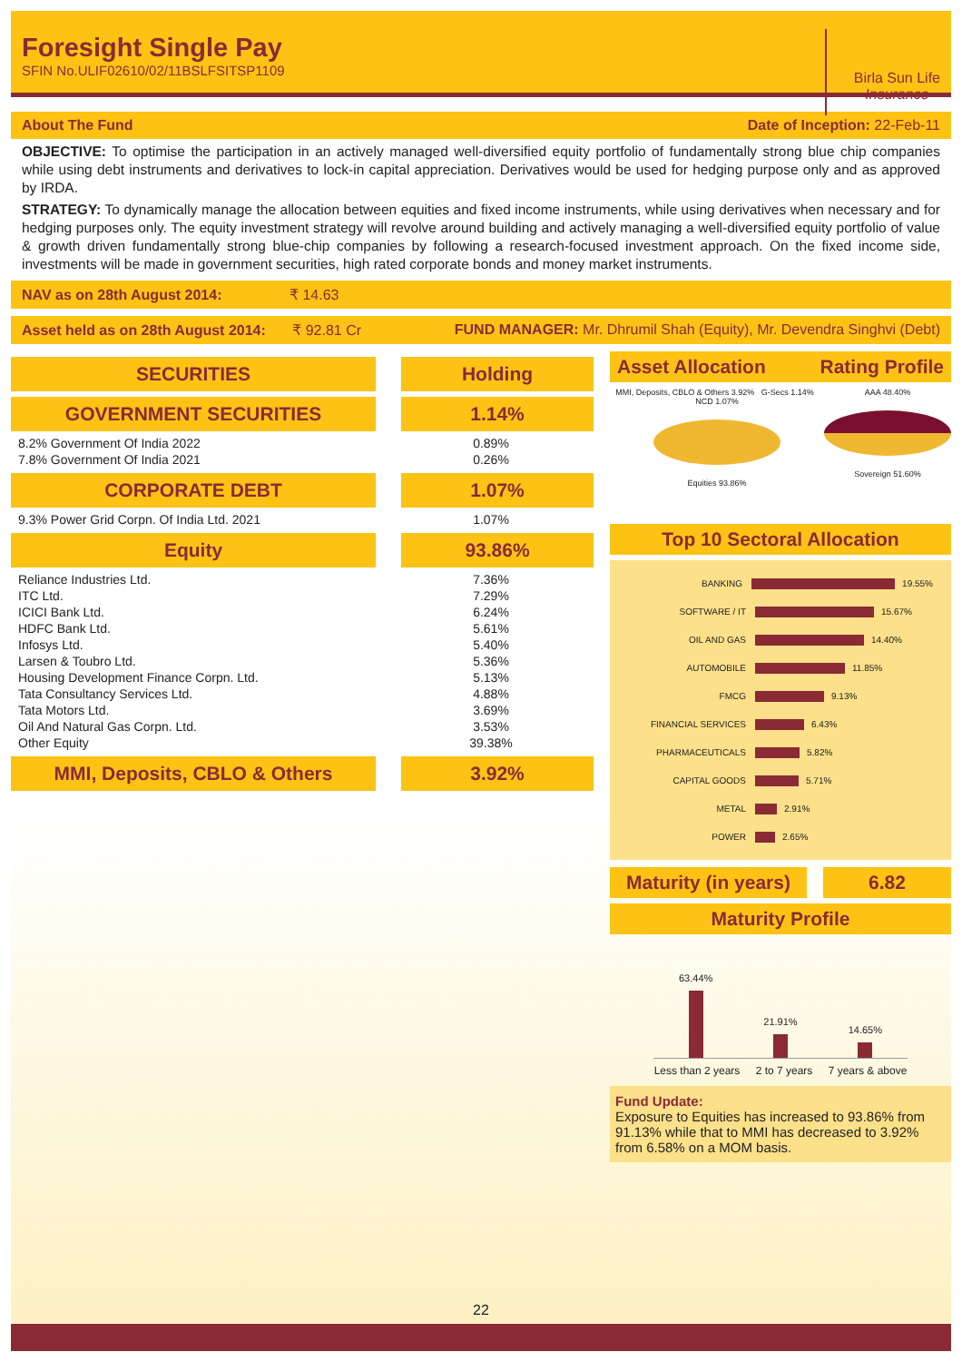Foresight Single Pay
SFIN No.ULIF02610/02/11BSLFSITSP1109
Birla Sun Life
Insurance
About The Fund Date of Inception: 22-Feb-11
OBJECTIVE: To optimise the participation in an actively managed well-diversified equity portfolio of fundamentally strong blue chip companies while using debt instruments and derivatives to lock-in capital appreciation. Derivatives would be used for hedging purpose only and as approved by IRDA.
STRATEGY: To dynamically manage the allocation between equities and fixed income instruments, while using derivatives when necessary and for hedging purposes only. The equity investment strategy will revolve around building and actively managing a well-diversified equity portfolio of value & growth driven fundamentally strong blue-chip companies by following a research-focused investment approach. On the fixed income side, investments will be made in government securities, high rated corporate bonds and money market instruments.
NAV as on 28th August 2014: ₹ 14.63
Asset held as on 28th August 2014: ₹ 92.81 Cr FUND MANAGER: Mr. Dhrumil Shah (Equity), Mr. Devendra Singhvi (Debt)
| SECURITIES | Holding |
| --- | --- |
| GOVERNMENT SECURITIES | 1.14% |
| 8.2% Government Of India 2022 | 0.89% |
| 7.8% Government Of India 2021 | 0.26% |
| CORPORATE DEBT | 1.07% |
| 9.3% Power Grid Corpn. Of India Ltd. 2021 | 1.07% |
| Equity | 93.86% |
| Reliance Industries Ltd. | 7.36% |
| ITC Ltd. | 7.29% |
| ICICI Bank Ltd. | 6.24% |
| HDFC Bank Ltd. | 5.61% |
| Infosys Ltd. | 5.40% |
| Larsen & Toubro Ltd. | 5.36% |
| Housing Development Finance Corpn. Ltd. | 5.13% |
| Tata Consultancy Services Ltd. | 4.88% |
| Tata Motors Ltd. | 3.69% |
| Oil And Natural Gas Corpn. Ltd. | 3.53% |
| Other Equity | 39.38% |
| MMI, Deposits, CBLO & Others | 3.92% |
Asset Allocation Rating Profile
MMI, Deposits, CBLO & Others 3.92% G-Secs 1.14% NCD 1.07%
Equities 93.86%
AAA 48.40%
Sovereign 51.60%
Top 10 Sectoral Allocation
BANKING
19.55%
SOFTWARE / IT
15.67%
OIL AND GAS
14.40%
AUTOMOBILE
11.85%
FMCG
9.13%
FINANCIAL SERVICES
6.43%
PHARMACEUTICALS
5.82%
CAPITAL GOODS
5.71%
METAL
2.91%
POWER
2.65%
Maturity (in years) 6.82
Maturity Profile
63.44%
21.91%
14.65%
Less than 2 years 2 to 7 years 7 years & above
Fund Update:
Exposure to Equities has increased to 93.86% from 91.13% while that to MMI has decreased to 3.92% from 6.58% on a MOM basis.
22